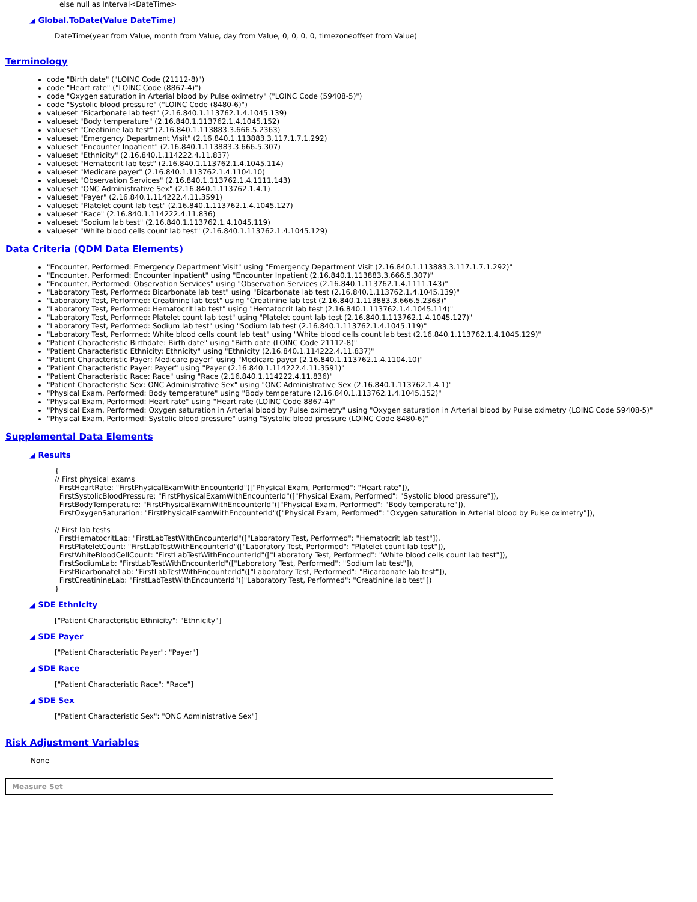else null as Interval<DateTime>
◢ Global.ToDate(Value DateTime)
DateTime(year from Value, month from Value, day from Value, 0, 0, 0, 0, timezoneoffset from Value)
Terminology
code "Birth date" ("LOINC Code (21112-8)")
code "Heart rate" ("LOINC Code (8867-4)")
code "Oxygen saturation in Arterial blood by Pulse oximetry" ("LOINC Code (59408-5)")
code "Systolic blood pressure" ("LOINC Code (8480-6)")
valueset "Bicarbonate lab test" (2.16.840.1.113762.1.4.1045.139)
valueset "Body temperature" (2.16.840.1.113762.1.4.1045.152)
valueset "Creatinine lab test" (2.16.840.1.113883.3.666.5.2363)
valueset "Emergency Department Visit" (2.16.840.1.113883.3.117.1.7.1.292)
valueset "Encounter Inpatient" (2.16.840.1.113883.3.666.5.307)
valueset "Ethnicity" (2.16.840.1.114222.4.11.837)
valueset "Hematocrit lab test" (2.16.840.1.113762.1.4.1045.114)
valueset "Medicare payer" (2.16.840.1.113762.1.4.1104.10)
valueset "Observation Services" (2.16.840.1.113762.1.4.1111.143)
valueset "ONC Administrative Sex" (2.16.840.1.113762.1.4.1)
valueset "Payer" (2.16.840.1.114222.4.11.3591)
valueset "Platelet count lab test" (2.16.840.1.113762.1.4.1045.127)
valueset "Race" (2.16.840.1.114222.4.11.836)
valueset "Sodium lab test" (2.16.840.1.113762.1.4.1045.119)
valueset "White blood cells count lab test" (2.16.840.1.113762.1.4.1045.129)
Data Criteria (QDM Data Elements)
"Encounter, Performed: Emergency Department Visit" using "Emergency Department Visit (2.16.840.1.113883.3.117.1.7.1.292)"
"Encounter, Performed: Encounter Inpatient" using "Encounter Inpatient (2.16.840.1.113883.3.666.5.307)"
"Encounter, Performed: Observation Services" using "Observation Services (2.16.840.1.113762.1.4.1111.143)"
"Laboratory Test, Performed: Bicarbonate lab test" using "Bicarbonate lab test (2.16.840.1.113762.1.4.1045.139)"
"Laboratory Test, Performed: Creatinine lab test" using "Creatinine lab test (2.16.840.1.113883.3.666.5.2363)"
"Laboratory Test, Performed: Hematocrit lab test" using "Hematocrit lab test (2.16.840.1.113762.1.4.1045.114)"
"Laboratory Test, Performed: Platelet count lab test" using "Platelet count lab test (2.16.840.1.113762.1.4.1045.127)"
"Laboratory Test, Performed: Sodium lab test" using "Sodium lab test (2.16.840.1.113762.1.4.1045.119)"
"Laboratory Test, Performed: White blood cells count lab test" using "White blood cells count lab test (2.16.840.1.113762.1.4.1045.129)"
"Patient Characteristic Birthdate: Birth date" using "Birth date (LOINC Code 21112-8)"
"Patient Characteristic Ethnicity: Ethnicity" using "Ethnicity (2.16.840.1.114222.4.11.837)"
"Patient Characteristic Payer: Medicare payer" using "Medicare payer (2.16.840.1.113762.1.4.1104.10)"
"Patient Characteristic Payer: Payer" using "Payer (2.16.840.1.114222.4.11.3591)"
"Patient Characteristic Race: Race" using "Race (2.16.840.1.114222.4.11.836)"
"Patient Characteristic Sex: ONC Administrative Sex" using "ONC Administrative Sex (2.16.840.1.113762.1.4.1)"
"Physical Exam, Performed: Body temperature" using "Body temperature (2.16.840.1.113762.1.4.1045.152)"
"Physical Exam, Performed: Heart rate" using "Heart rate (LOINC Code 8867-4)"
"Physical Exam, Performed: Oxygen saturation in Arterial blood by Pulse oximetry" using "Oxygen saturation in Arterial blood by Pulse oximetry (LOINC Code 59408-5)"
"Physical Exam, Performed: Systolic blood pressure" using "Systolic blood pressure (LOINC Code 8480-6)"
Supplemental Data Elements
◢ Results
{ // First physical exams FirstHeartRate: "FirstPhysicalExamWithEncounterId"(["Physical Exam, Performed": "Heart rate"]), FirstSystolicBloodPressure: "FirstPhysicalExamWithEncounterId"(["Physical Exam, Performed": "Systolic blood pressure"]), FirstBodyTemperature: "FirstPhysicalExamWithEncounterId"(["Physical Exam, Performed": "Body temperature"]), FirstOxygenSaturation: "FirstPhysicalExamWithEncounterId"(["Physical Exam, Performed": "Oxygen saturation in Arterial blood by Pulse oximetry"]), // First lab tests FirstHematocritLab: "FirstLabTestWithEncounterId"(["Laboratory Test, Performed": "Hematocrit lab test"]), FirstPlateletCount: "FirstLabTestWithEncounterId"(["Laboratory Test, Performed": "Platelet count lab test"]), FirstWhiteBloodCellCount: "FirstLabTestWithEncounterId"(["Laboratory Test, Performed": "White blood cells count lab test"]), FirstSodiumLab: "FirstLabTestWithEncounterId"(["Laboratory Test, Performed": "Sodium lab test"]), FirstBicarbonateLab: "FirstLabTestWithEncounterId"(["Laboratory Test, Performed": "Bicarbonate lab test"]), FirstCreatinineLab: "FirstLabTestWithEncounterId"(["Laboratory Test, Performed": "Creatinine lab test"]) }
◢ SDE Ethnicity
["Patient Characteristic Ethnicity": "Ethnicity"]
◢ SDE Payer
["Patient Characteristic Payer": "Payer"]
◢ SDE Race
["Patient Characteristic Race": "Race"]
◢ SDE Sex
["Patient Characteristic Sex": "ONC Administrative Sex"]
Risk Adjustment Variables
None
Measure Set